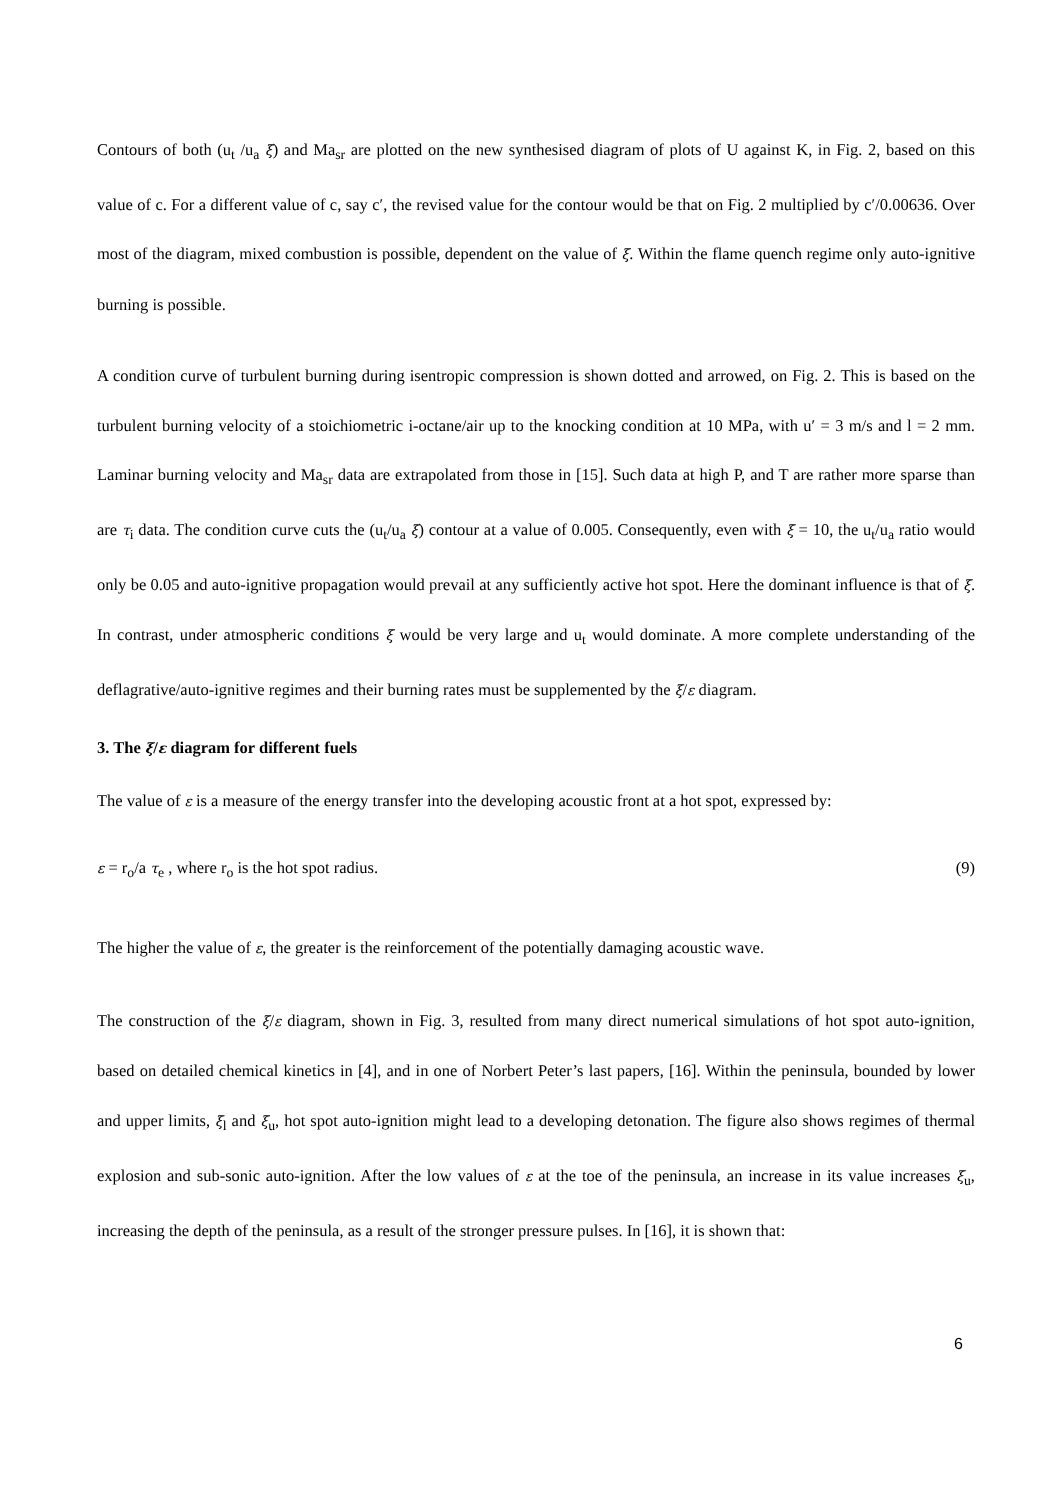Contours of both (u<sub>t</sub> /u<sub>a</sub> ξ) and Ma<sub>sr</sub> are plotted on the new synthesised diagram of plots of U against K, in Fig. 2, based on this value of c. For a different value of c, say c′, the revised value for the contour would be that on Fig. 2 multiplied by c′/0.00636. Over most of the diagram, mixed combustion is possible, dependent on the value of ξ. Within the flame quench regime only auto-ignitive burning is possible.
A condition curve of turbulent burning during isentropic compression is shown dotted and arrowed, on Fig. 2. This is based on the turbulent burning velocity of a stoichiometric i-octane/air up to the knocking condition at 10 MPa, with u′ = 3 m/s and l = 2 mm. Laminar burning velocity and Ma<sub>sr</sub> data are extrapolated from those in [15]. Such data at high P, and T are rather more sparse than are τ<sub>i</sub> data. The condition curve cuts the (u<sub>t</sub>/u<sub>a</sub> ξ) contour at a value of 0.005. Consequently, even with ξ = 10, the u<sub>t</sub>/u<sub>a</sub> ratio would only be 0.05 and auto-ignitive propagation would prevail at any sufficiently active hot spot. Here the dominant influence is that of ξ. In contrast, under atmospheric conditions ξ would be very large and u<sub>t</sub> would dominate. A more complete understanding of the deflagrative/auto-ignitive regimes and their burning rates must be supplemented by the ξ/ε diagram.
3. The ξ/ε diagram for different fuels
The value of ε is a measure of the energy transfer into the developing acoustic front at a hot spot, expressed by:
ε = r<sub>o</sub>/a τ<sub>e</sub> , where r<sub>o</sub> is the hot spot radius. (9)
The higher the value of ε, the greater is the reinforcement of the potentially damaging acoustic wave.
The construction of the ξ/ε diagram, shown in Fig. 3, resulted from many direct numerical simulations of hot spot auto-ignition, based on detailed chemical kinetics in [4], and in one of Norbert Peter’s last papers, [16]. Within the peninsula, bounded by lower and upper limits, ξ<sub>l</sub> and ξ<sub>u</sub>, hot spot auto-ignition might lead to a developing detonation. The figure also shows regimes of thermal explosion and sub-sonic auto-ignition. After the low values of ε at the toe of the peninsula, an increase in its value increases ξ<sub>u</sub>, increasing the depth of the peninsula, as a result of the stronger pressure pulses. In [16], it is shown that:
6